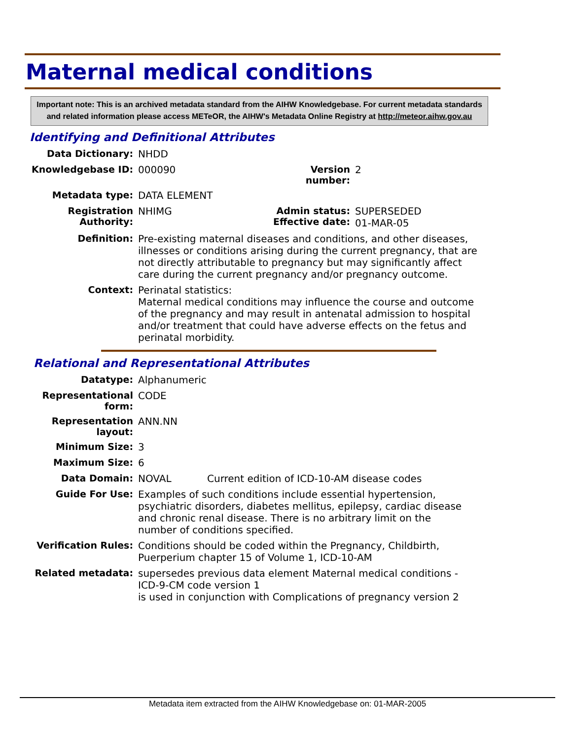Maternal medical conditions
Important note: This is an archived metadata standard from the AIHW Knowledgebase. For current metadata standards and related information please access METeOR, the AIHW's Metadata Online Registry at http://meteor.aihw.gov.au
Identifying and Definitional Attributes
| Data Dictionary: | NHDD | | |
| Knowledgebase ID: | 000090 | Version number: | 2 |
| Metadata type: | DATA ELEMENT | | |
| Registration Authority: | NHIMG | Admin status: Effective date: | SUPERSEDED 01-MAR-05 |
| Definition: | Pre-existing maternal diseases and conditions, and other diseases, illnesses or conditions arising during the current pregnancy, that are not directly attributable to pregnancy but may significantly affect care during the current pregnancy and/or pregnancy outcome. | | |
| Context: | Perinatal statistics: Maternal medical conditions may influence the course and outcome of the pregnancy and may result in antenatal admission to hospital and/or treatment that could have adverse effects on the fetus and perinatal morbidity. | | |
Relational and Representational Attributes
| Datatype: | Alphanumeric | |
| Representational form: | CODE | |
| Representation layout: | ANN.NN | |
| Minimum Size: | 3 | |
| Maximum Size: | 6 | |
| Data Domain: | NOVAL | Current edition of ICD-10-AM disease codes |
| Guide For Use: | Examples of such conditions include essential hypertension, psychiatric disorders, diabetes mellitus, epilepsy, cardiac disease and chronic renal disease. There is no arbitrary limit on the number of conditions specified. | |
| Verification Rules: | Conditions should be coded within the Pregnancy, Childbirth, Puerperium chapter 15 of Volume 1, ICD-10-AM | |
| Related metadata: | supersedes previous data element Maternal medical conditions - ICD-9-CM code version 1 is used in conjunction with Complications of pregnancy version 2 | |
Metadata item extracted from the AIHW Knowledgebase on: 01-MAR-2005